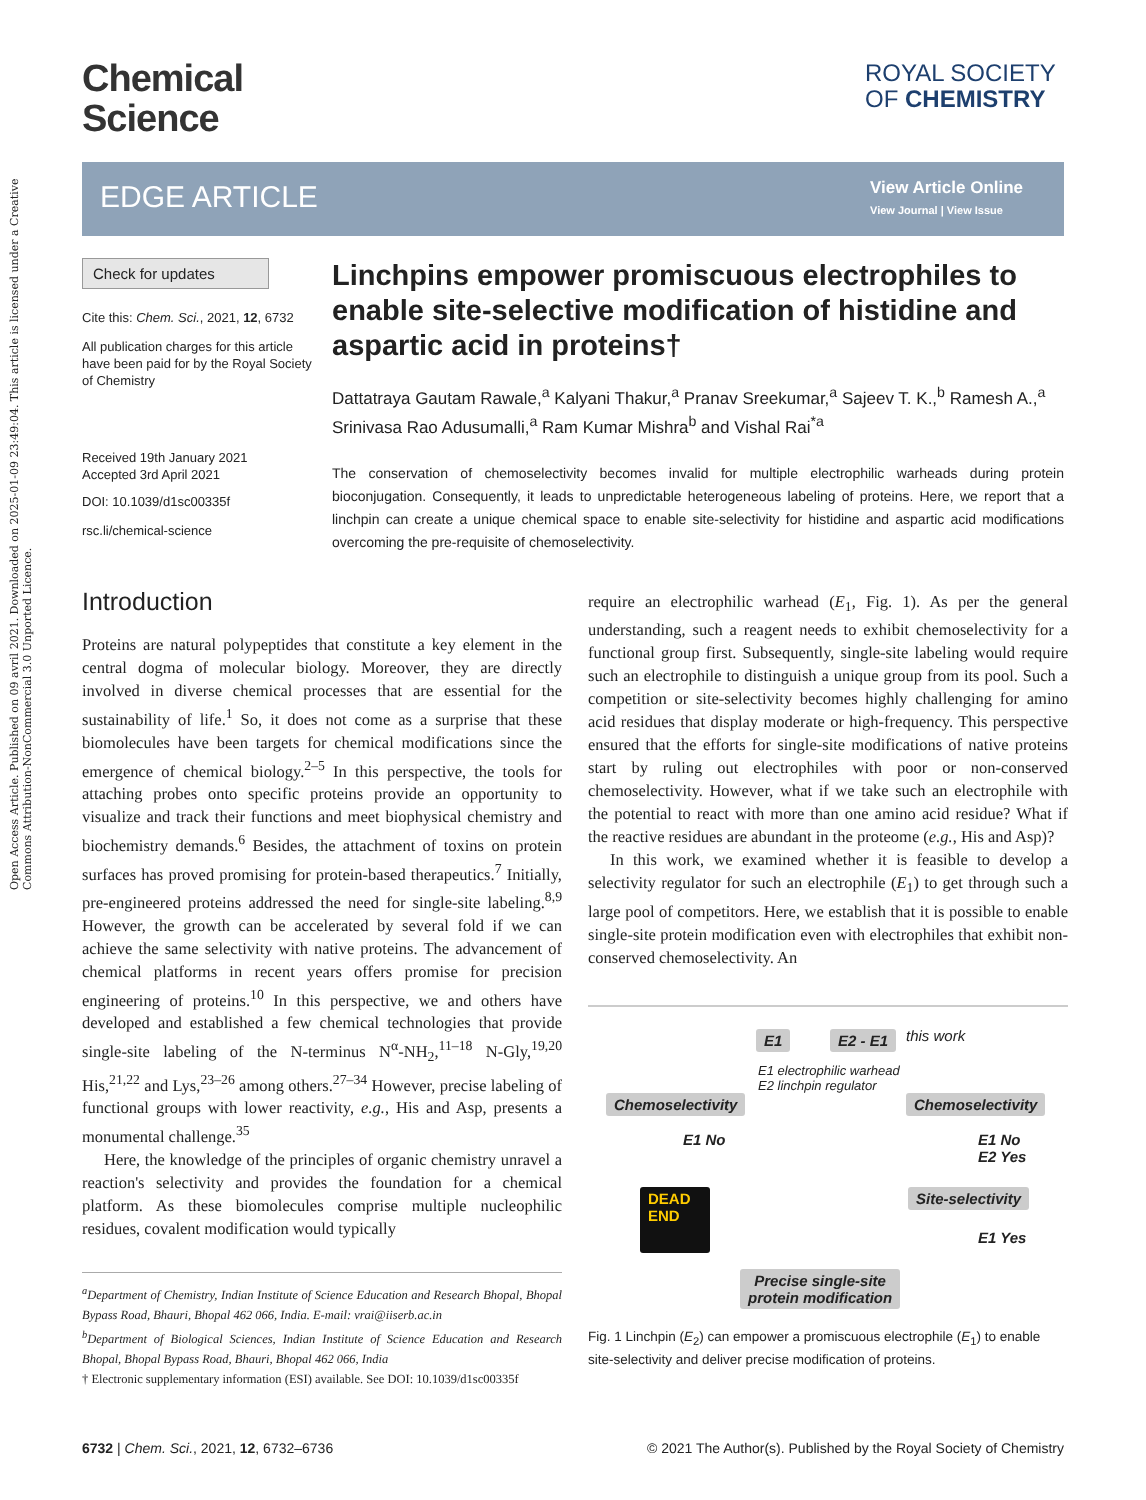Open Access Article. Published on 09 avril 2021. Downloaded on 2025-01-09 23:49:04. This article is licensed under a Creative Commons Attribution-NonCommercial 3.0 Unported Licence.
Chemical
Science
ROYAL SOCIETY
OF CHEMISTRY
EDGE ARTICLE View Article Online
View Journal | View Issue
Check for updates
Cite this: Chem. Sci., 2021, 12, 6732
All publication charges for this article have been paid for by the Royal Society of Chemistry
Received 19th January 2021
Accepted 3rd April 2021
DOI: 10.1039/d1sc00335f
rsc.li/chemical-science
Linchpins empower promiscuous electrophiles to enable site-selective modification of histidine and aspartic acid in proteins†
Dattatraya Gautam Rawale,<sup>a</sup> Kalyani Thakur,<sup>a</sup> Pranav Sreekumar,<sup>a</sup> Sajeev T. K.,<sup>b</sup> Ramesh A.,<sup>a</sup> Srinivasa Rao Adusumalli,<sup>a</sup> Ram Kumar Mishra<sup>b</sup> and Vishal Rai<sup>*a</sup>
The conservation of chemoselectivity becomes invalid for multiple electrophilic warheads during protein bioconjugation. Consequently, it leads to unpredictable heterogeneous labeling of proteins. Here, we report that a linchpin can create a unique chemical space to enable site-selectivity for histidine and aspartic acid modifications overcoming the pre-requisite of chemoselectivity.
Introduction
Proteins are natural polypeptides that constitute a key element in the central dogma of molecular biology. Moreover, they are directly involved in diverse chemical processes that are essential for the sustainability of life.<sup>1</sup> So, it does not come as a surprise that these biomolecules have been targets for chemical modifications since the emergence of chemical biology.<sup>2–5</sup> In this perspective, the tools for attaching probes onto specific proteins provide an opportunity to visualize and track their functions and meet biophysical chemistry and biochemistry demands.<sup>6</sup> Besides, the attachment of toxins on protein surfaces has proved promising for protein-based therapeutics.<sup>7</sup> Initially, pre-engineered proteins addressed the need for single-site labeling.<sup>8,9</sup> However, the growth can be accelerated by several fold if we can achieve the same selectivity with native proteins. The advancement of chemical platforms in recent years offers promise for precision engineering of proteins.<sup>10</sup> In this perspective, we and others have developed and established a few chemical technologies that provide single-site labeling of the N-terminus N<sup>α</sup>-NH<sub>2</sub>,<sup>11–18</sup> N-Gly,<sup>19,20</sup> His,<sup>21,22</sup> and Lys,<sup>23–26</sup> among others.<sup>27–34</sup> However, precise labeling of functional groups with lower reactivity, e.g., His and Asp, presents a monumental challenge.<sup>35</sup>
Here, the knowledge of the principles of organic chemistry unravel a reaction's selectivity and provides the foundation for a chemical platform. As these biomolecules comprise multiple nucleophilic residues, covalent modification would typically
<sup>a</sup> Department of Chemistry, Indian Institute of Science Education and Research Bhopal, Bhopal Bypass Road, Bhauri, Bhopal 462 066, India. E-mail: vrai@iiserb.ac.in
<sup>b</sup> Department of Biological Sciences, Indian Institute of Science Education and Research Bhopal, Bhopal Bypass Road, Bhauri, Bhopal 462 066, India
† Electronic supplementary information (ESI) available. See DOI: 10.1039/d1sc00335f
require an electrophilic warhead (E<sub>1</sub>, Fig. 1). As per the general understanding, such a reagent needs to exhibit chemoselectivity for a functional group first. Subsequently, single-site labeling would require such an electrophile to distinguish a unique group from its pool. Such a competition or site-selectivity becomes highly challenging for amino acid residues that display moderate or high-frequency. This perspective ensured that the efforts for single-site modifications of native proteins start by ruling out electrophiles with poor or non-conserved chemoselectivity. However, what if we take such an electrophile with the potential to react with more than one amino acid residue? What if the reactive residues are abundant in the proteome (e.g., His and Asp)?
In this work, we examined whether it is feasible to develop a selectivity regulator for such an electrophile (E<sub>1</sub>) to get through such a large pool of competitors. Here, we establish that it is possible to enable single-site protein modification even with electrophiles that exhibit non-conserved chemoselectivity. An
E1 E2 - E1 this work
E1 electrophilic warhead
E2 linchpin regulator
Chemoselectivity Chemoselectivity
E1 No E1 No
E2 Yes
DEAD END
Site-selectivity
E1 Yes
Precise single-site
protein modification
Fig. 1 Linchpin (E<sub>2</sub>) can empower a promiscuous electrophile (E<sub>1</sub>) to enable site-selectivity and deliver precise modification of proteins.
6732 | Chem. Sci., 2021, 12, 6732–6736
© 2021 The Author(s). Published by the Royal Society of Chemistry